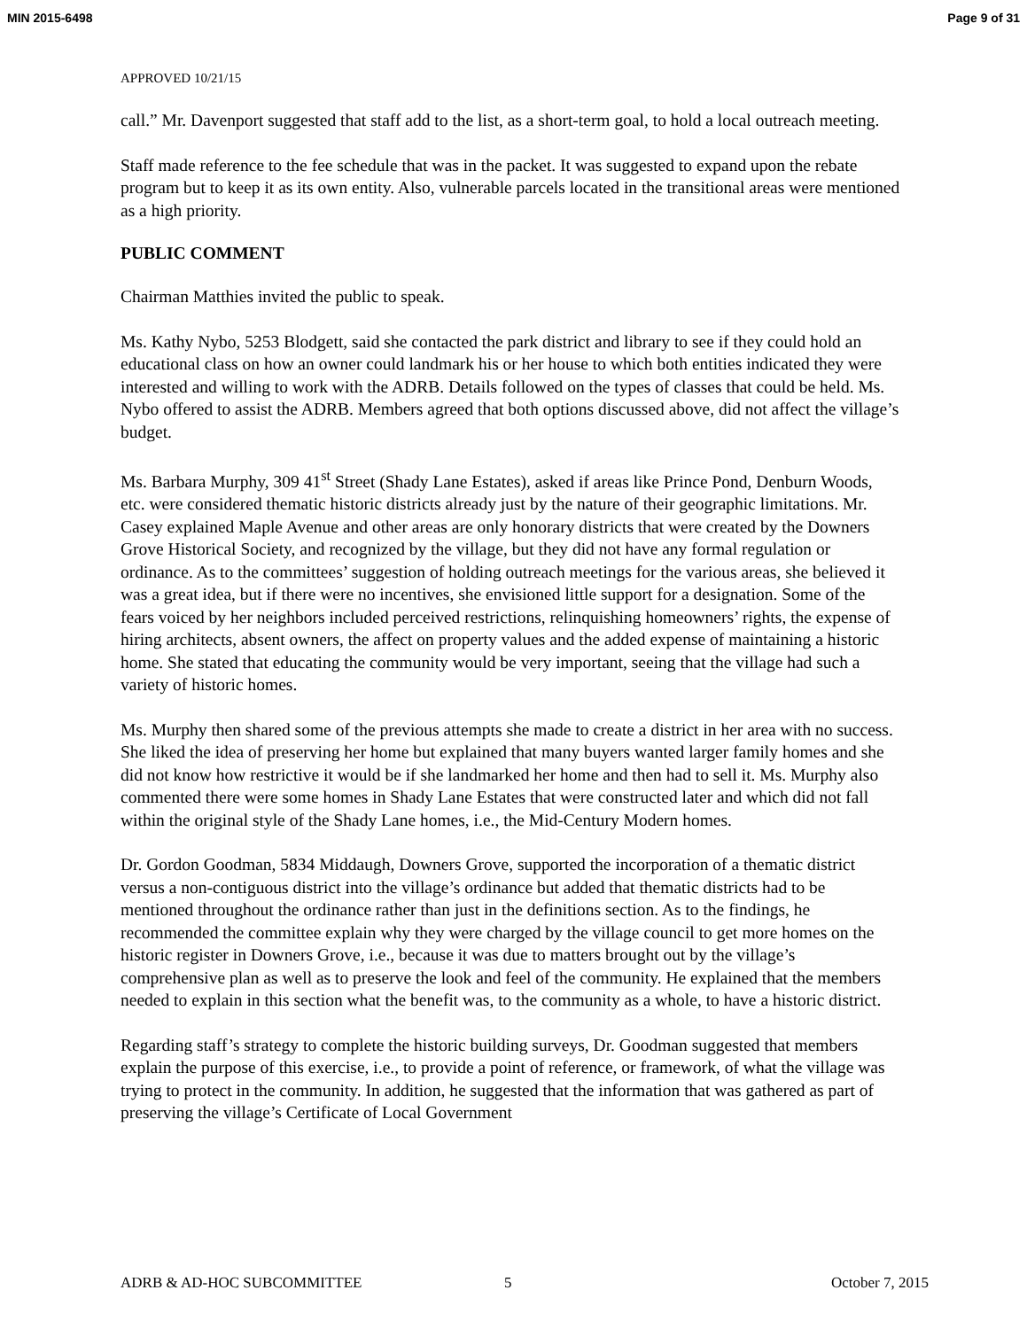MIN 2015-6498 Page 9 of 31
APPROVED 10/21/15
call.” Mr. Davenport suggested that staff add to the list, as a short-term goal, to hold a local outreach meeting.
Staff made reference to the fee schedule that was in the packet. It was suggested to expand upon the rebate program but to keep it as its own entity. Also, vulnerable parcels located in the transitional areas were mentioned as a high priority.
PUBLIC COMMENT
Chairman Matthies invited the public to speak.
Ms. Kathy Nybo, 5253 Blodgett, said she contacted the park district and library to see if they could hold an educational class on how an owner could landmark his or her house to which both entities indicated they were interested and willing to work with the ADRB. Details followed on the types of classes that could be held. Ms. Nybo offered to assist the ADRB. Members agreed that both options discussed above, did not affect the village’s budget.
Ms. Barbara Murphy, 309 41<sup>st</sup> Street (Shady Lane Estates), asked if areas like Prince Pond, Denburn Woods, etc. were considered thematic historic districts already just by the nature of their geographic limitations. Mr. Casey explained Maple Avenue and other areas are only honorary districts that were created by the Downers Grove Historical Society, and recognized by the village, but they did not have any formal regulation or ordinance. As to the committees’ suggestion of holding outreach meetings for the various areas, she believed it was a great idea, but if there were no incentives, she envisioned little support for a designation. Some of the fears voiced by her neighbors included perceived restrictions, relinquishing homeowners’ rights, the expense of hiring architects, absent owners, the affect on property values and the added expense of maintaining a historic home. She stated that educating the community would be very important, seeing that the village had such a variety of historic homes.
Ms. Murphy then shared some of the previous attempts she made to create a district in her area with no success. She liked the idea of preserving her home but explained that many buyers wanted larger family homes and she did not know how restrictive it would be if she landmarked her home and then had to sell it. Ms. Murphy also commented there were some homes in Shady Lane Estates that were constructed later and which did not fall within the original style of the Shady Lane homes, i.e., the Mid-Century Modern homes.
Dr. Gordon Goodman, 5834 Middaugh, Downers Grove, supported the incorporation of a thematic district versus a non-contiguous district into the village’s ordinance but added that thematic districts had to be mentioned throughout the ordinance rather than just in the definitions section. As to the findings, he recommended the committee explain why they were charged by the village council to get more homes on the historic register in Downers Grove, i.e., because it was due to matters brought out by the village’s comprehensive plan as well as to preserve the look and feel of the community. He explained that the members needed to explain in this section what the benefit was, to the community as a whole, to have a historic district.
Regarding staff’s strategy to complete the historic building surveys, Dr. Goodman suggested that members explain the purpose of this exercise, i.e., to provide a point of reference, or framework, of what the village was trying to protect in the community. In addition, he suggested that the information that was gathered as part of preserving the village’s Certificate of Local Government
ADRB & AD-HOC SUBCOMMITTEE 5 October 7, 2015